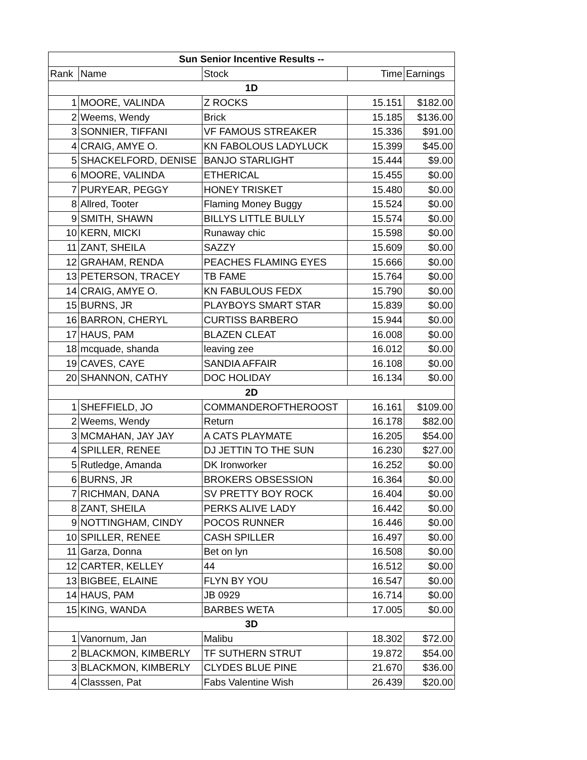| Sun Senior Incentive Results -- | | | | |
| --- | --- | --- | --- | --- |
| Rank | Name | Stock | Time | Earnings |
| 1D | | | | |
| 1 | MOORE, VALINDA | Z ROCKS | 15.151 | $182.00 |
| 2 | Weems, Wendy | Brick | 15.185 | $136.00 |
| 3 | SONNIER, TIFFANI | VF FAMOUS STREAKER | 15.336 | $91.00 |
| 4 | CRAIG, AMYE O. | KN FABOLOUS LADYLUCK | 15.399 | $45.00 |
| 5 | SHACKELFORD, DENISE | BANJO STARLIGHT | 15.444 | $9.00 |
| 6 | MOORE, VALINDA | ETHERICAL | 15.455 | $0.00 |
| 7 | PURYEAR, PEGGY | HONEY TRISKET | 15.480 | $0.00 |
| 8 | Allred, Tooter | Flaming Money Buggy | 15.524 | $0.00 |
| 9 | SMITH, SHAWN | BILLYS LITTLE BULLY | 15.574 | $0.00 |
| 10 | KERN, MICKI | Runaway chic | 15.598 | $0.00 |
| 11 | ZANT, SHEILA | SAZZY | 15.609 | $0.00 |
| 12 | GRAHAM, RENDA | PEACHES FLAMING EYES | 15.666 | $0.00 |
| 13 | PETERSON, TRACEY | TB FAME | 15.764 | $0.00 |
| 14 | CRAIG, AMYE O. | KN FABULOUS FEDX | 15.790 | $0.00 |
| 15 | BURNS, JR | PLAYBOYS SMART STAR | 15.839 | $0.00 |
| 16 | BARRON, CHERYL | CURTISS BARBERO | 15.944 | $0.00 |
| 17 | HAUS, PAM | BLAZEN CLEAT | 16.008 | $0.00 |
| 18 | mcquade, shanda | leaving zee | 16.012 | $0.00 |
| 19 | CAVES, CAYE | SANDIA AFFAIR | 16.108 | $0.00 |
| 20 | SHANNON, CATHY | DOC HOLIDAY | 16.134 | $0.00 |
| 2D | | | | |
| 1 | SHEFFIELD, JO | COMMANDEROFTHEROOST | 16.161 | $109.00 |
| 2 | Weems, Wendy | Return | 16.178 | $82.00 |
| 3 | MCMAHAN, JAY JAY | A CATS PLAYMATE | 16.205 | $54.00 |
| 4 | SPILLER, RENEE | DJ JETTIN TO THE SUN | 16.230 | $27.00 |
| 5 | Rutledge, Amanda | DK Ironworker | 16.252 | $0.00 |
| 6 | BURNS, JR | BROKERS OBSESSION | 16.364 | $0.00 |
| 7 | RICHMAN, DANA | SV PRETTY BOY ROCK | 16.404 | $0.00 |
| 8 | ZANT, SHEILA | PERKS ALIVE LADY | 16.442 | $0.00 |
| 9 | NOTTINGHAM, CINDY | POCOS RUNNER | 16.446 | $0.00 |
| 10 | SPILLER, RENEE | CASH SPILLER | 16.497 | $0.00 |
| 11 | Garza, Donna | Bet on lyn | 16.508 | $0.00 |
| 12 | CARTER, KELLEY | 44 | 16.512 | $0.00 |
| 13 | BIGBEE, ELAINE | FLYN BY YOU | 16.547 | $0.00 |
| 14 | HAUS, PAM | JB 0929 | 16.714 | $0.00 |
| 15 | KING, WANDA | BARBES WETA | 17.005 | $0.00 |
| 3D | | | | |
| 1 | Vanornum, Jan | Malibu | 18.302 | $72.00 |
| 2 | BLACKMON, KIMBERLY | TF SUTHERN STRUT | 19.872 | $54.00 |
| 3 | BLACKMON, KIMBERLY | CLYDES BLUE PINE | 21.670 | $36.00 |
| 4 | Classsen, Pat | Fabs Valentine Wish | 26.439 | $20.00 |